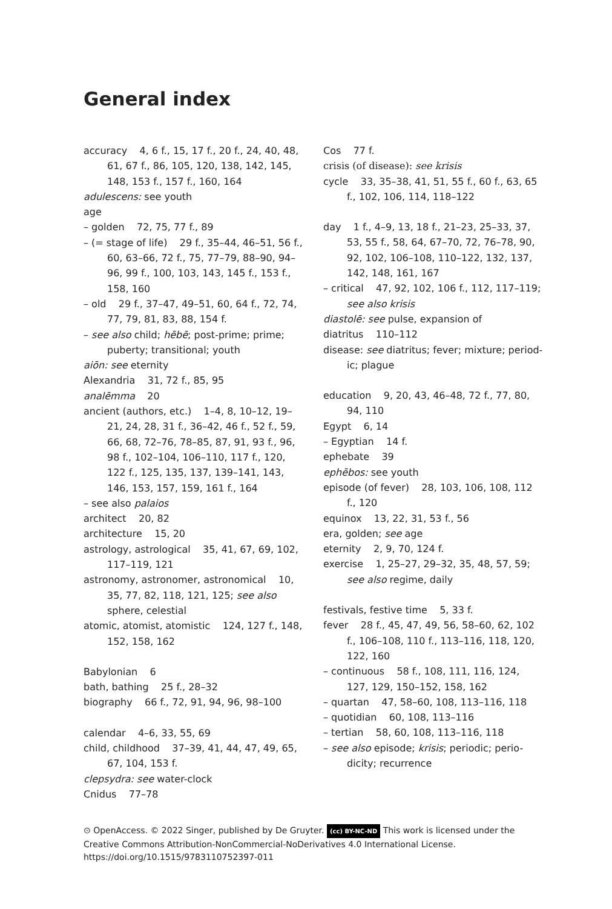General index
accuracy 4, 6 f., 15, 17 f., 20 f., 24, 40, 48, 61, 67 f., 86, 105, 120, 138, 142, 145, 148, 153 f., 157 f., 160, 164
adulescens: see youth
age
– golden 72, 75, 77 f., 89
– (= stage of life) 29 f., 35–44, 46–51, 56 f., 60, 63–66, 72 f., 75, 77–79, 88–90, 94–96, 99 f., 100, 103, 143, 145 f., 153 f., 158, 160
– old 29 f., 37–47, 49–51, 60, 64 f., 72, 74, 77, 79, 81, 83, 88, 154 f.
– see also child; hēbē; post-prime; prime; puberty; transitional; youth
aiōn: see eternity
Alexandria 31, 72 f., 85, 95
analēmma 20
ancient (authors, etc.) 1–4, 8, 10–12, 19–21, 24, 28, 31 f., 36–42, 46 f., 52 f., 59, 66, 68, 72–76, 78–85, 87, 91, 93 f., 96, 98 f., 102–104, 106–110, 117 f., 120, 122 f., 125, 135, 137, 139–141, 143, 146, 153, 157, 159, 161 f., 164
– see also palaios
architect 20, 82
architecture 15, 20
astrology, astrological 35, 41, 67, 69, 102, 117–119, 121
astronomy, astronomer, astronomical 10, 35, 77, 82, 118, 121, 125; see also sphere, celestial
atomic, atomist, atomistic 124, 127 f., 148, 152, 158, 162
Babylonian 6
bath, bathing 25 f., 28–32
biography 66 f., 72, 91, 94, 96, 98–100
calendar 4–6, 33, 55, 69
child, childhood 37–39, 41, 44, 47, 49, 65, 67, 104, 153 f.
clepsydra: see water-clock
Cnidus 77–78
Cos 77 f.
crisis (of disease): see krisis
cycle 33, 35–38, 41, 51, 55 f., 60 f., 63, 65 f., 102, 106, 114, 118–122
day 1 f., 4–9, 13, 18 f., 21–23, 25–33, 37, 53, 55 f., 58, 64, 67–70, 72, 76–78, 90, 92, 102, 106–108, 110–122, 132, 137, 142, 148, 161, 167
– critical 47, 92, 102, 106 f., 112, 117–119; see also krisis
diastolē: see pulse, expansion of
diatritus 110–112
disease: see diatritus; fever; mixture; period-ic; plague
education 9, 20, 43, 46–48, 72 f., 77, 80, 94, 110
Egypt 6, 14
– Egyptian 14 f.
ephebate 39
ephēbos: see youth
episode (of fever) 28, 103, 106, 108, 112 f., 120
equinox 13, 22, 31, 53 f., 56
era, golden; see age
eternity 2, 9, 70, 124 f.
exercise 1, 25–27, 29–32, 35, 48, 57, 59; see also regime, daily
festivals, festive time 5, 33 f.
fever 28 f., 45, 47, 49, 56, 58–60, 62, 102 f., 106–108, 110 f., 113–116, 118, 120, 122, 160
– continuous 58 f., 108, 111, 116, 124, 127, 129, 150–152, 158, 162
– quartan 47, 58–60, 108, 113–116, 118
– quotidian 60, 108, 113–116
– tertian 58, 60, 108, 113–116, 118
– see also episode; krisis; periodic; perio-dicity; recurrence
⊙ OpenAccess. © 2022 Singer, published by De Gruyter. (cc) BY-NC-ND This work is licensed under the Creative Commons Attribution-NonCommercial-NoDerivatives 4.0 International License.
https://doi.org/10.1515/9783110752397-011